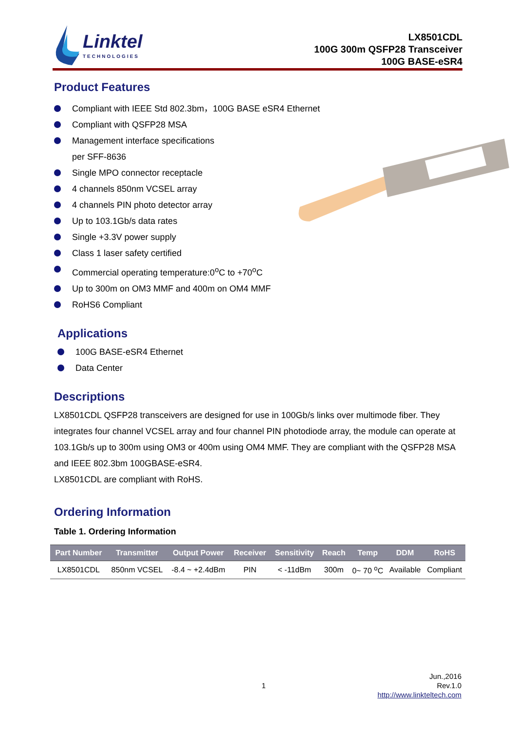Linktel
TECHNOLOGIES
LX8501CDL
100G 300m QSFP28 Transceiver
100G BASE-eSR4
Product Features
Compliant with IEEE Std 802.3bm，100G BASE eSR4 Ethernet
Compliant with QSFP28 MSA
Management interface specifications
per SFF-8636
Single MPO connector receptacle
4 channels 850nm VCSEL array
4 channels PIN photo detector array
Up to 103.1Gb/s data rates
Single +3.3V power supply
Class 1 laser safety certified
Commercial operating temperature:0<sup>o</sup>C to +70<sup>o</sup>C
Up to 300m on OM3 MMF and 400m on OM4 MMF
RoHS6 Compliant
Applications
100G BASE-eSR4 Ethernet
Data Center
Descriptions
LX8501CDL QSFP28 transceivers are designed for use in 100Gb/s links over multimode fiber. They integrates four channel VCSEL array and four channel PIN photodiode array, the module can operate at 103.1Gb/s up to 300m using OM3 or 400m using OM4 MMF. They are compliant with the QSFP28 MSA and IEEE 802.3bm 100GBASE-eSR4.
LX8501CDL are compliant with RoHS.
Ordering Information
Table 1. Ordering Information
| Part Number | Transmitter | Output Power | Receiver | Sensitivity | Reach | Temp | DDM | RoHS |
| --- | --- | --- | --- | --- | --- | --- | --- | --- |
| LX8501CDL | 850nm VCSEL | -8.4 ~ +2.4dBm | PIN | < -11dBm | 300m | 0~ 70 <sup>o</sup>C | Available | Compliant |
1 Jun.,2016
Rev.1.0
http://www.linkteltech.com